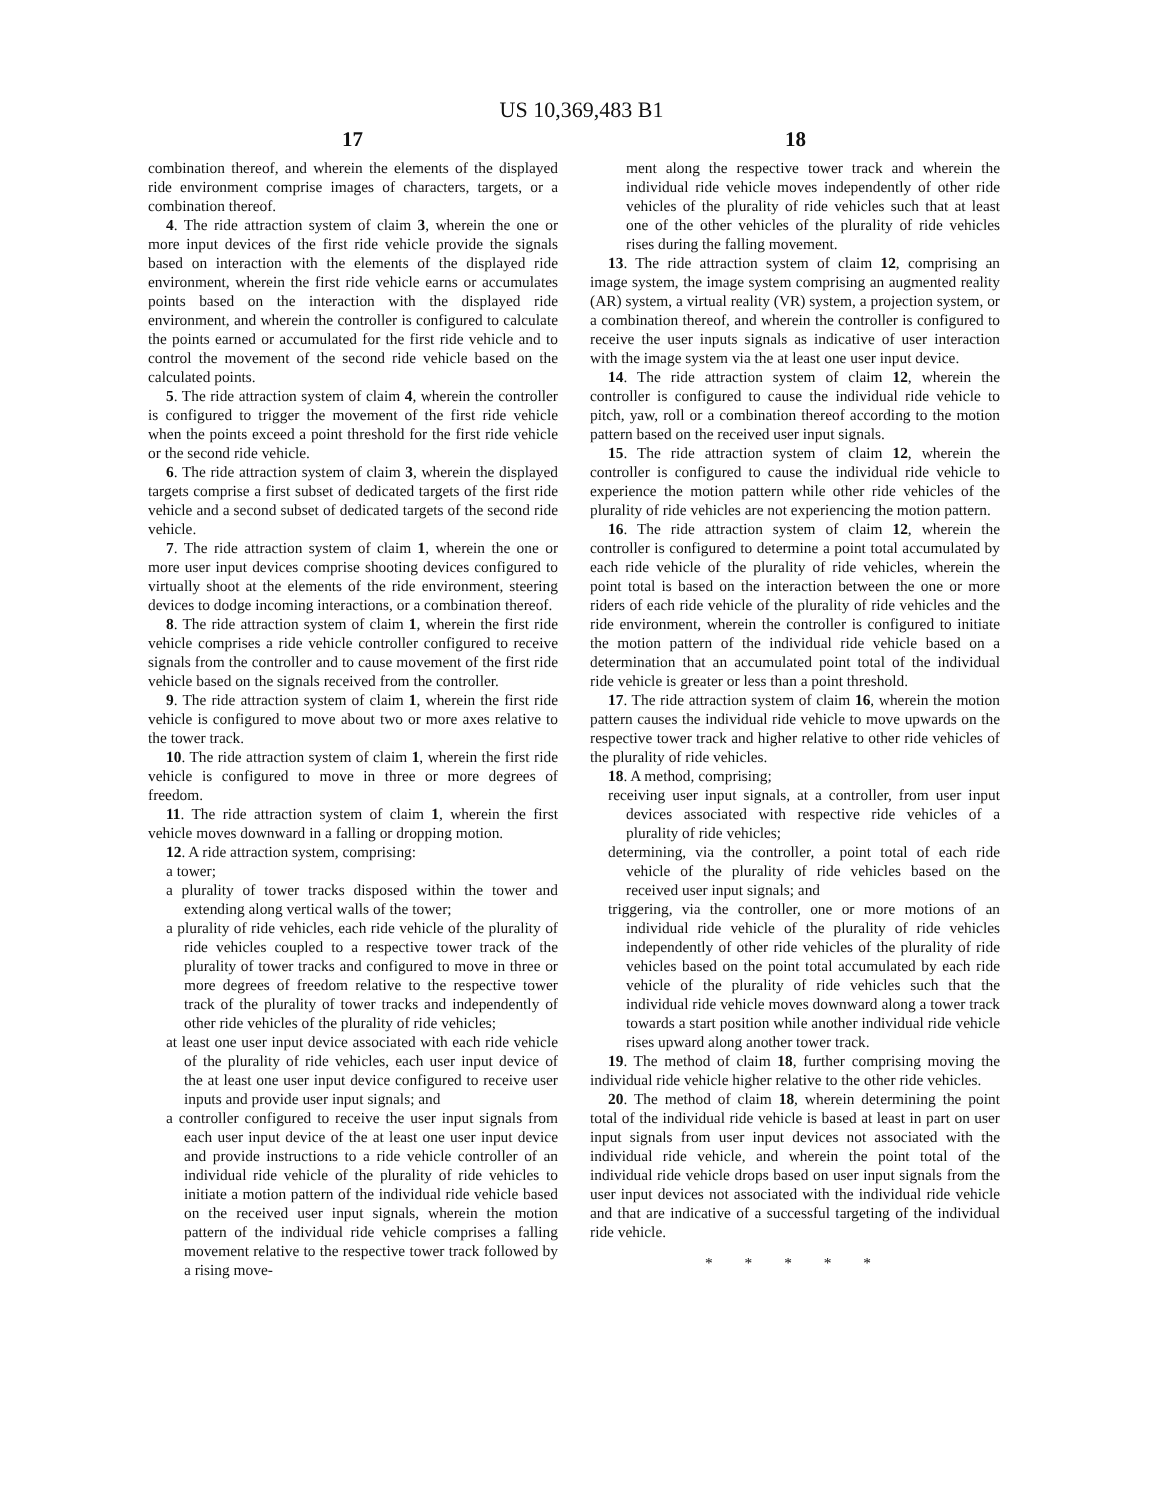US 10,369,483 B1
17 18
combination thereof, and wherein the elements of the displayed ride environment comprise images of characters, targets, or a combination thereof.
4. The ride attraction system of claim 3, wherein the one or more input devices of the first ride vehicle provide the signals based on interaction with the elements of the displayed ride environment, wherein the first ride vehicle earns or accumulates points based on the interaction with the displayed ride environment, and wherein the controller is configured to calculate the points earned or accumulated for the first ride vehicle and to control the movement of the second ride vehicle based on the calculated points.
5. The ride attraction system of claim 4, wherein the controller is configured to trigger the movement of the first ride vehicle when the points exceed a point threshold for the first ride vehicle or the second ride vehicle.
6. The ride attraction system of claim 3, wherein the displayed targets comprise a first subset of dedicated targets of the first ride vehicle and a second subset of dedicated targets of the second ride vehicle.
7. The ride attraction system of claim 1, wherein the one or more user input devices comprise shooting devices configured to virtually shoot at the elements of the ride environment, steering devices to dodge incoming interactions, or a combination thereof.
8. The ride attraction system of claim 1, wherein the first ride vehicle comprises a ride vehicle controller configured to receive signals from the controller and to cause movement of the first ride vehicle based on the signals received from the controller.
9. The ride attraction system of claim 1, wherein the first ride vehicle is configured to move about two or more axes relative to the tower track.
10. The ride attraction system of claim 1, wherein the first ride vehicle is configured to move in three or more degrees of freedom.
11. The ride attraction system of claim 1, wherein the first vehicle moves downward in a falling or dropping motion.
12. A ride attraction system, comprising:
a tower;
a plurality of tower tracks disposed within the tower and extending along vertical walls of the tower;
a plurality of ride vehicles, each ride vehicle of the plurality of ride vehicles coupled to a respective tower track of the plurality of tower tracks and configured to move in three or more degrees of freedom relative to the respective tower track of the plurality of tower tracks and independently of other ride vehicles of the plurality of ride vehicles;
at least one user input device associated with each ride vehicle of the plurality of ride vehicles, each user input device of the at least one user input device configured to receive user inputs and provide user input signals; and
a controller configured to receive the user input signals from each user input device of the at least one user input device and provide instructions to a ride vehicle controller of an individual ride vehicle of the plurality of ride vehicles to initiate a motion pattern of the individual ride vehicle based on the received user input signals, wherein the motion pattern of the individual ride vehicle comprises a falling movement relative to the respective tower track followed by a rising move-
ment along the respective tower track and wherein the individual ride vehicle moves independently of other ride vehicles of the plurality of ride vehicles such that at least one of the other vehicles of the plurality of ride vehicles rises during the falling movement.
13. The ride attraction system of claim 12, comprising an image system, the image system comprising an augmented reality (AR) system, a virtual reality (VR) system, a projection system, or a combination thereof, and wherein the controller is configured to receive the user inputs signals as indicative of user interaction with the image system via the at least one user input device.
14. The ride attraction system of claim 12, wherein the controller is configured to cause the individual ride vehicle to pitch, yaw, roll or a combination thereof according to the motion pattern based on the received user input signals.
15. The ride attraction system of claim 12, wherein the controller is configured to cause the individual ride vehicle to experience the motion pattern while other ride vehicles of the plurality of ride vehicles are not experiencing the motion pattern.
16. The ride attraction system of claim 12, wherein the controller is configured to determine a point total accumulated by each ride vehicle of the plurality of ride vehicles, wherein the point total is based on the interaction between the one or more riders of each ride vehicle of the plurality of ride vehicles and the ride environment, wherein the controller is configured to initiate the motion pattern of the individual ride vehicle based on a determination that an accumulated point total of the individual ride vehicle is greater or less than a point threshold.
17. The ride attraction system of claim 16, wherein the motion pattern causes the individual ride vehicle to move upwards on the respective tower track and higher relative to other ride vehicles of the plurality of ride vehicles.
18. A method, comprising;
receiving user input signals, at a controller, from user input devices associated with respective ride vehicles of a plurality of ride vehicles;
determining, via the controller, a point total of each ride vehicle of the plurality of ride vehicles based on the received user input signals; and
triggering, via the controller, one or more motions of an individual ride vehicle of the plurality of ride vehicles independently of other ride vehicles of the plurality of ride vehicles based on the point total accumulated by each ride vehicle of the plurality of ride vehicles such that the individual ride vehicle moves downward along a tower track towards a start position while another individual ride vehicle rises upward along another tower track.
19. The method of claim 18, further comprising moving the individual ride vehicle higher relative to the other ride vehicles.
20. The method of claim 18, wherein determining the point total of the individual ride vehicle is based at least in part on user input signals from user input devices not associated with the individual ride vehicle, and wherein the point total of the individual ride vehicle drops based on user input signals from the user input devices not associated with the individual ride vehicle and that are indicative of a successful targeting of the individual ride vehicle.
* * * * *